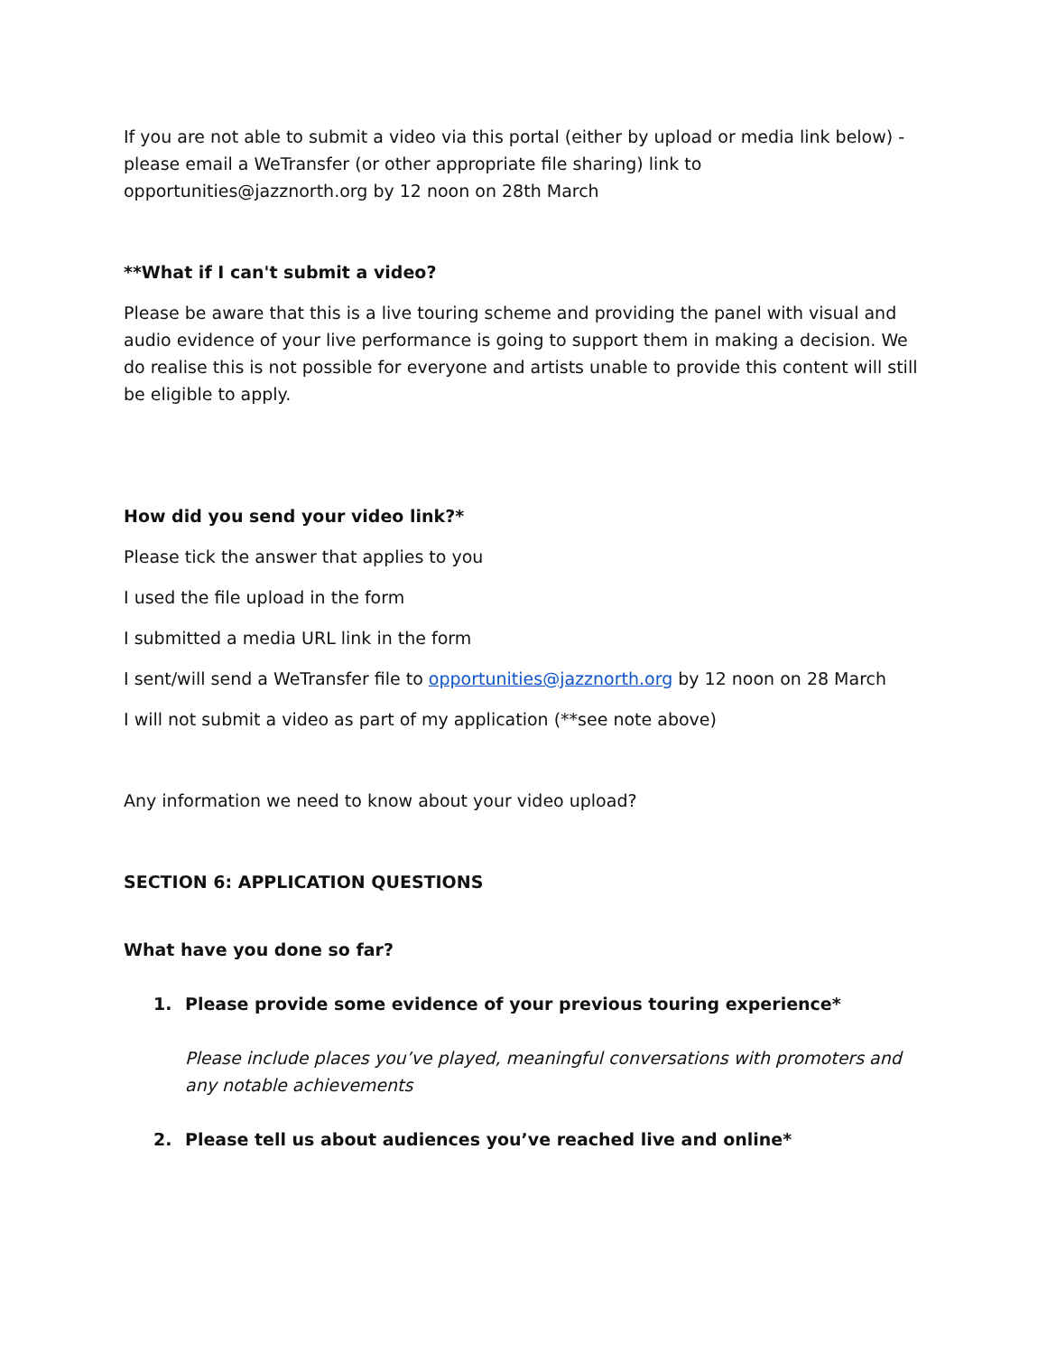If you are not able to submit a video via this portal (either by upload or media link below) - please email a WeTransfer (or other appropriate file sharing) link to opportunities@jazznorth.org by 12 noon on 28th March
**What if I can't submit a video?
Please be aware that this is a live touring scheme and providing the panel with visual and audio evidence of your live performance is going to support them in making a decision. We do realise this is not possible for everyone and artists unable to provide this content will still be eligible to apply.
How did you send your video link?*
Please tick the answer that applies to you
I used the file upload in the form
I submitted a media URL link in the form
I sent/will send a WeTransfer file to opportunities@jazznorth.org by 12 noon on 28 March
I will not submit a video as part of my application (**see note above)
Any information we need to know about your video upload?
SECTION 6: APPLICATION QUESTIONS
What have you done so far?
1. Please provide some evidence of your previous touring experience*
Please include places you’ve played, meaningful conversations with promoters and any notable achievements
2. Please tell us about audiences you’ve reached live and online*